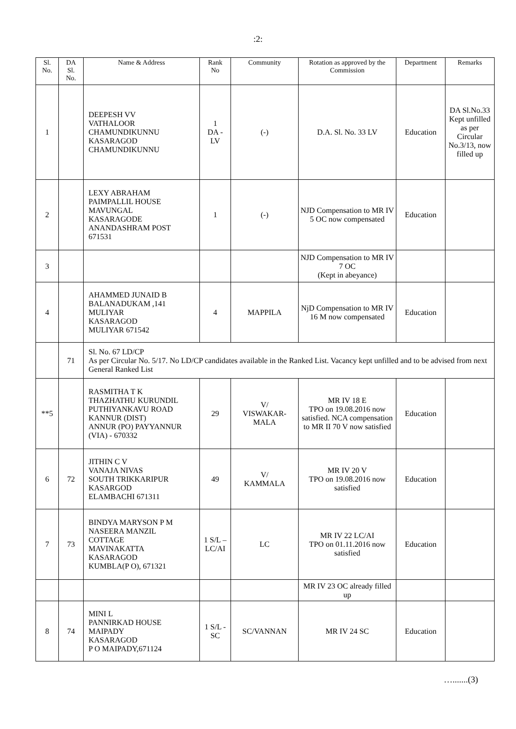:2:
| Sl. No. | DA Sl. No. | Name & Address | Rank No | Community | Rotation as approved by the Commission | Department | Remarks |
| --- | --- | --- | --- | --- | --- | --- | --- |
| 1 | | DEEPESH VV VATHALOOR CHAMUNDIKUNNU KASARAGOD CHAMUNDIKUNNU | 1 DA - LV | (-) | D.A. Sl. No. 33 LV | Education | DA Sl.No.33 Kept unfilled as per Circular No.3/13, now filled up |
| 2 | | LEXY ABRAHAM PAIMPALLIL HOUSE MAVUNGAL KASARAGODE ANANDASHRAM POST 671531 | 1 | (-) | NJD Compensation to MR IV 5 OC now compensated | Education | |
| 3 | | | | | NJD Compensation to MR IV 7 OC (Kept in abeyance) | | |
| 4 | | AHAMMED JUNAID B BALANADUKAM ,141 MULIYAR KASARAGOD MULIYAR 671542 | 4 | MAPPILA | NjD Compensation to MR IV 16 M now compensated | Education | |
| | 71 | Sl. No. 67 LD/CP As per Circular No. 5/17. No LD/CP candidates available in the Ranked List. Vacancy kept unfilled and to be advised from next General Ranked List | | | | | |
| **5 | | RASMITHA T K THAZHATHU KURUNDIL PUTHIYANKAVU ROAD KANNUR (DIST) ANNUR (PO) PAYYANNUR (VIA) - 670332 | 29 | V/ VISWAKAR- MALA | MR IV 18 E TPO on 19.08.2016 now satisfied. NCA compensation to MR II 70 V now satisfied | Education | |
| 6 | 72 | JITHIN C V VANAJA NIVAS SOUTH TRIKKARIPUR KASARGOD ELAMBACHI 671311 | 49 | V/ KAMMALA | MR IV 20 V TPO on 19.08.2016 now satisfied | Education | |
| 7 | 73 | BINDYA MARYSON P M NASEERA MANZIL COTTAGE MAVINAKATTA KASARAGOD KUMBLA(P O), 671321 | 1 S/L – LC/AI | LC | MR IV 22 LC/AI TPO on 01.11.2016 now satisfied | Education | |
| | | | | | MR IV 23 OC already filled up | | |
| 8 | 74 | MINI L PANNIRKAD HOUSE MAIPADY KASARAGOD P O MAIPADY,671124 | 1 S/L - SC | SC/VANNAN | MR IV 24 SC | Education | |
….......(3)